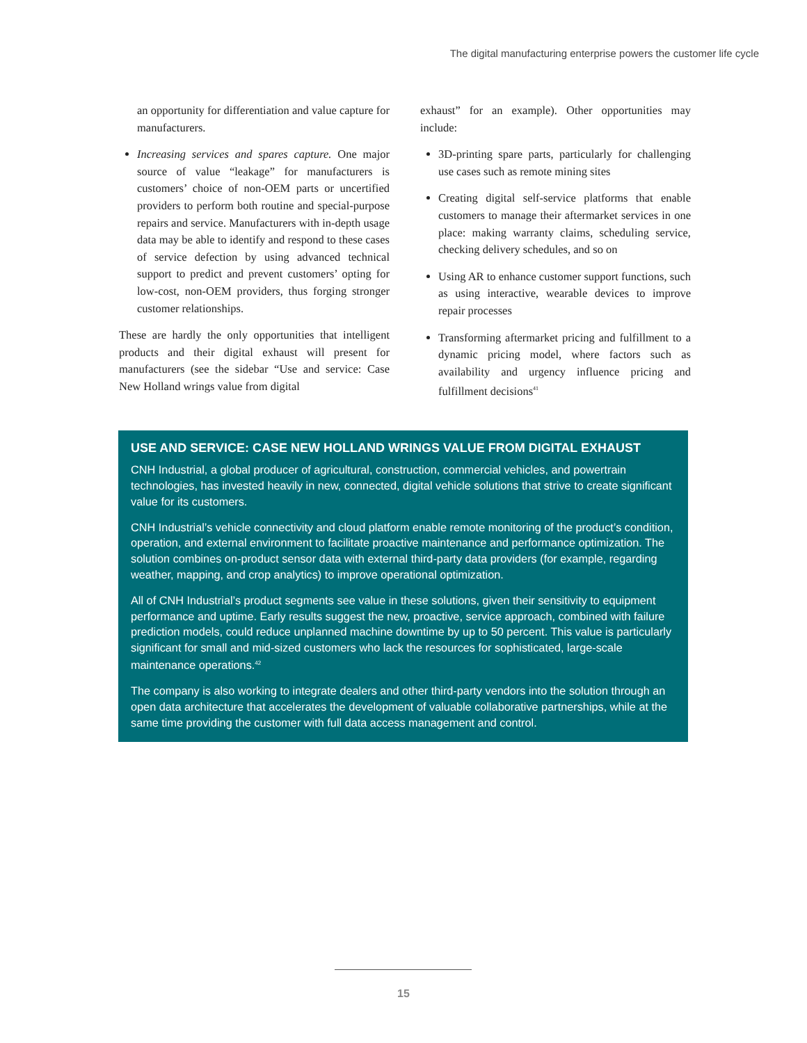The digital manufacturing enterprise powers the customer life cycle
an opportunity for differentiation and value capture for manufacturers.
Increasing services and spares capture. One major source of value “leakage” for manufacturers is customers’ choice of non-OEM parts or uncertified providers to perform both routine and special-purpose repairs and service. Manufacturers with in-depth usage data may be able to identify and respond to these cases of service defection by using advanced technical support to predict and prevent customers’ opting for low-cost, non-OEM providers, thus forging stronger customer relationships.
These are hardly the only opportunities that intelligent products and their digital exhaust will present for manufacturers (see the sidebar “Use and service: Case New Holland wrings value from digital
exhaust” for an example). Other opportunities may include:
3D-printing spare parts, particularly for challenging use cases such as remote mining sites
Creating digital self-service platforms that enable customers to manage their aftermarket services in one place: making warranty claims, scheduling service, checking delivery schedules, and so on
Using AR to enhance customer support functions, such as using interactive, wearable devices to improve repair processes
Transforming aftermarket pricing and fulfillment to a dynamic pricing model, where factors such as availability and urgency influence pricing and fulfillment decisions<sup>41</sup>
USE AND SERVICE: CASE NEW HOLLAND WRINGS VALUE FROM DIGITAL EXHAUST
CNH Industrial, a global producer of agricultural, construction, commercial vehicles, and powertrain technologies, has invested heavily in new, connected, digital vehicle solutions that strive to create significant value for its customers.
CNH Industrial’s vehicle connectivity and cloud platform enable remote monitoring of the product’s condition, operation, and external environment to facilitate proactive maintenance and performance optimization. The solution combines on-product sensor data with external third-party data providers (for example, regarding weather, mapping, and crop analytics) to improve operational optimization.
All of CNH Industrial’s product segments see value in these solutions, given their sensitivity to equipment performance and uptime. Early results suggest the new, proactive, service approach, combined with failure prediction models, could reduce unplanned machine downtime by up to 50 percent. This value is particularly significant for small and mid-sized customers who lack the resources for sophisticated, large-scale maintenance operations.<sup>42</sup>
The company is also working to integrate dealers and other third-party vendors into the solution through an open data architecture that accelerates the development of valuable collaborative partnerships, while at the same time providing the customer with full data access management and control.
15